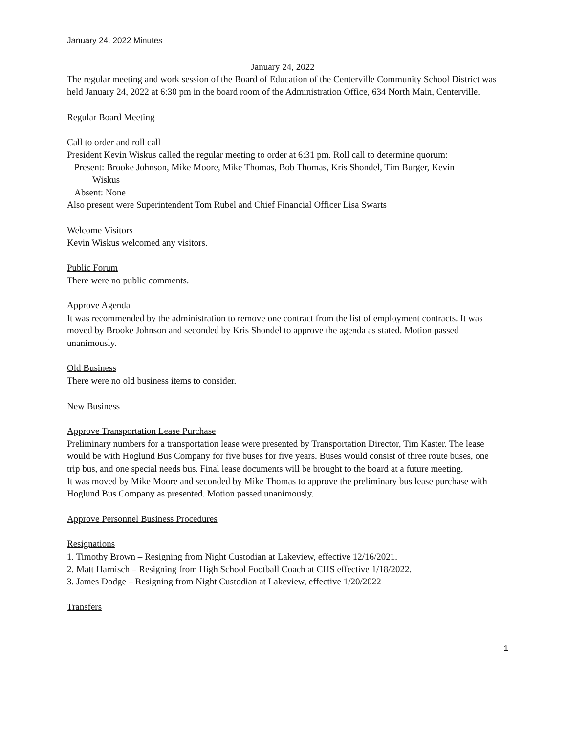January 24, 2022 Minutes
January 24, 2022
The regular meeting and work session of the Board of Education of the Centerville Community School District was held January 24, 2022 at 6:30 pm in the board room of the Administration Office, 634 North Main, Centerville.
Regular Board Meeting
Call to order and roll call
President Kevin Wiskus called the regular meeting to order at 6:31 pm. Roll call to determine quorum:
Present: Brooke Johnson, Mike Moore, Mike Thomas, Bob Thomas, Kris Shondel, Tim Burger, Kevin
Wiskus
Absent: None
Also present were Superintendent Tom Rubel and Chief Financial Officer Lisa Swarts
Welcome Visitors
Kevin Wiskus welcomed any visitors.
Public Forum
There were no public comments.
Approve Agenda
It was recommended by the administration to remove one contract from the list of employment contracts. It was moved by Brooke Johnson and seconded by Kris Shondel to approve the agenda as stated. Motion passed unanimously.
Old Business
There were no old business items to consider.
New Business
Approve Transportation Lease Purchase
Preliminary numbers for a transportation lease were presented by Transportation Director, Tim Kaster. The lease would be with Hoglund Bus Company for five buses for five years. Buses would consist of three route buses, one trip bus, and one special needs bus. Final lease documents will be brought to the board at a future meeting.
It was moved by Mike Moore and seconded by Mike Thomas to approve the preliminary bus lease purchase with Hoglund Bus Company as presented. Motion passed unanimously.
Approve Personnel Business Procedures
Resignations
1. Timothy Brown – Resigning from Night Custodian at Lakeview, effective 12/16/2021.
2. Matt Harnisch – Resigning from High School Football Coach at CHS effective 1/18/2022.
3. James Dodge – Resigning from Night Custodian at Lakeview, effective 1/20/2022
Transfers
1